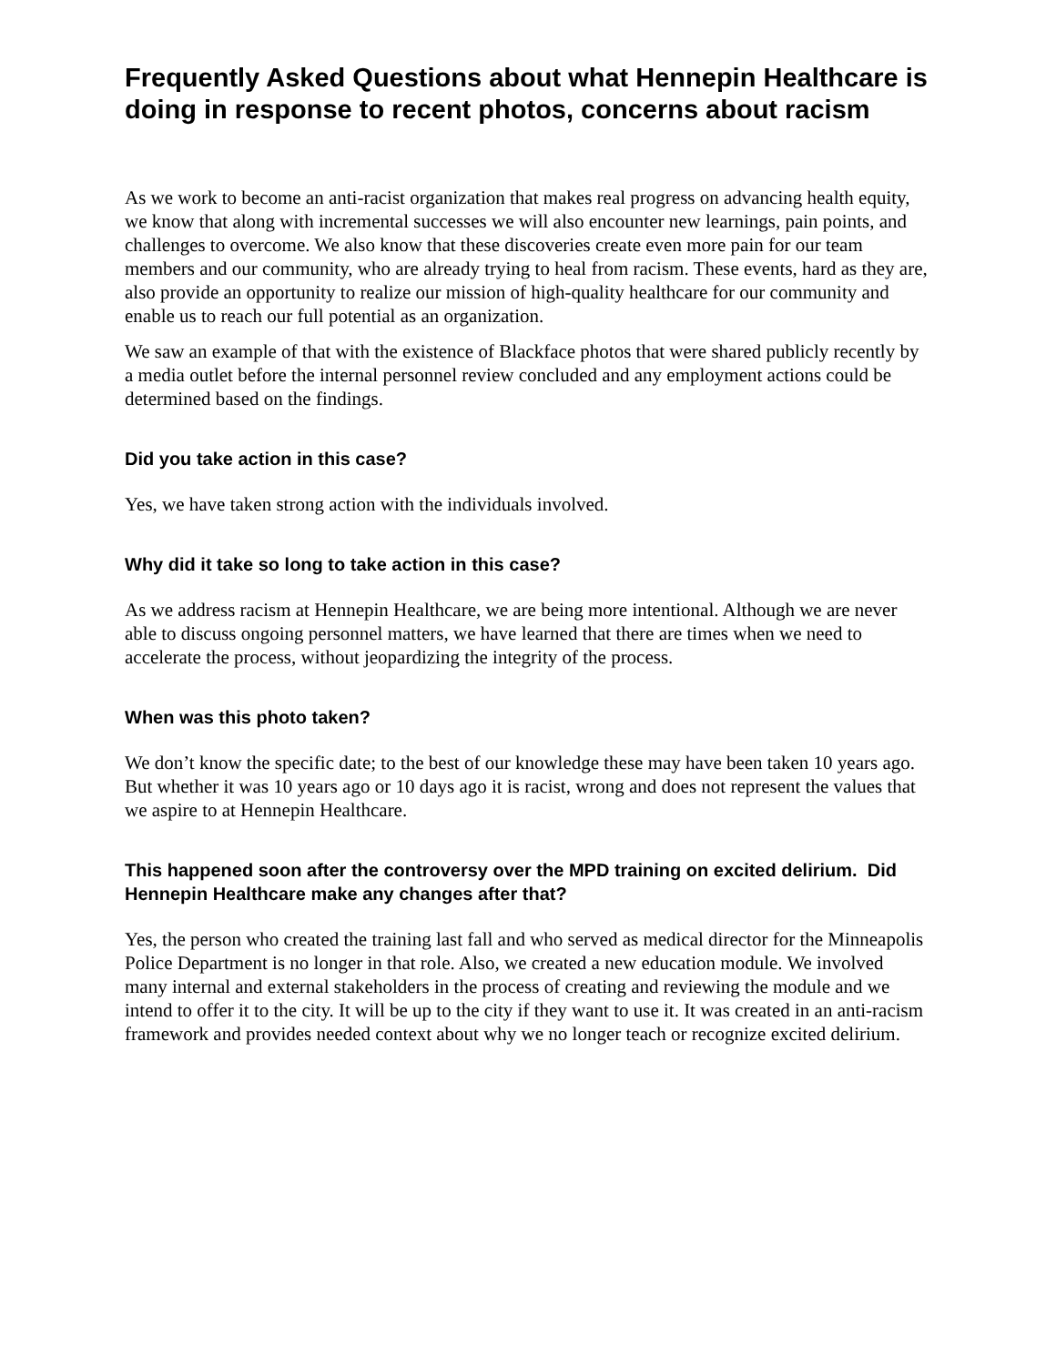Frequently Asked Questions about what Hennepin Healthcare is doing in response to recent photos, concerns about racism
As we work to become an anti-racist organization that makes real progress on advancing health equity, we know that along with incremental successes we will also encounter new learnings, pain points, and challenges to overcome. We also know that these discoveries create even more pain for our team members and our community, who are already trying to heal from racism. These events, hard as they are, also provide an opportunity to realize our mission of high-quality healthcare for our community and enable us to reach our full potential as an organization.
We saw an example of that with the existence of Blackface photos that were shared publicly recently by a media outlet before the internal personnel review concluded and any employment actions could be determined based on the findings.
Did you take action in this case?
Yes, we have taken strong action with the individuals involved.
Why did it take so long to take action in this case?
As we address racism at Hennepin Healthcare, we are being more intentional. Although we are never able to discuss ongoing personnel matters, we have learned that there are times when we need to accelerate the process, without jeopardizing the integrity of the process.
When was this photo taken?
We don’t know the specific date; to the best of our knowledge these may have been taken 10 years ago. But whether it was 10 years ago or 10 days ago it is racist, wrong and does not represent the values that we aspire to at Hennepin Healthcare.
This happened soon after the controversy over the MPD training on excited delirium. Did Hennepin Healthcare make any changes after that?
Yes, the person who created the training last fall and who served as medical director for the Minneapolis Police Department is no longer in that role. Also, we created a new education module. We involved many internal and external stakeholders in the process of creating and reviewing the module and we intend to offer it to the city. It will be up to the city if they want to use it. It was created in an anti-racism framework and provides needed context about why we no longer teach or recognize excited delirium.